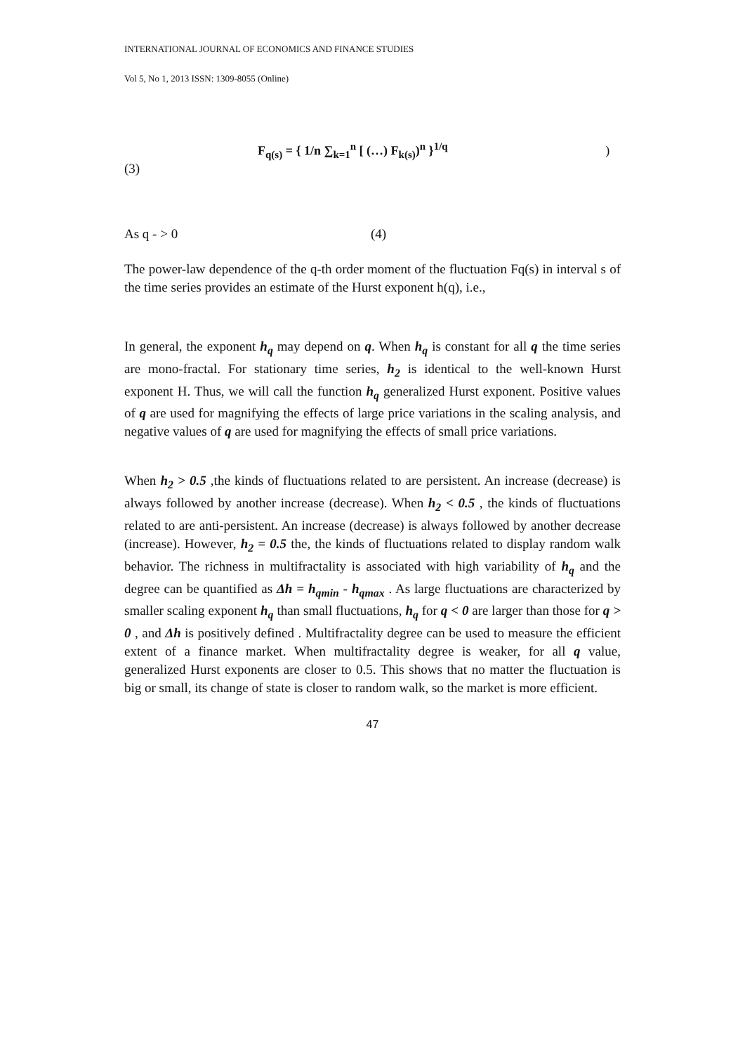INTERNATIONAL JOURNAL OF ECONOMICS AND FINANCE STUDIES
Vol 5, No 1, 2013 ISSN: 1309-8055 (Online)
F<sub>q(s)</sub> = { 1/n ∑<sub>k=1</sub><sup>n</sup> [ (…) F<sub>k(s)</sub>)<sup>n</sup> }<sup>1/q</sup> )
(3)
As q - > 0 (4)
The power-law dependence of the q-th order moment of the fluctuation Fq(s) in interval s of the time series provides an estimate of the Hurst exponent h(q), i.e.,
In general, the exponent h<sub>q</sub> may depend on q. When h<sub>q</sub> is constant for all q the time series are mono-fractal. For stationary time series, h<sub>2</sub> is identical to the well-known Hurst exponent H. Thus, we will call the function h<sub>q</sub> generalized Hurst exponent. Positive values of q are used for magnifying the effects of large price variations in the scaling analysis, and negative values of q are used for magnifying the effects of small price variations.
When h<sub>2</sub> > 0.5 ,the kinds of fluctuations related to are persistent. An increase (decrease) is always followed by another increase (decrease). When h<sub>2</sub> < 0.5 , the kinds of fluctuations related to are anti-persistent. An increase (decrease) is always followed by another decrease (increase). However, h<sub>2</sub> = 0.5 the, the kinds of fluctuations related to display random walk behavior. The richness in multifractality is associated with high variability of h<sub>q</sub> and the degree can be quantified as Δh = h<sub>qmin</sub> - h<sub>qmax</sub> . As large fluctuations are characterized by smaller scaling exponent h<sub>q</sub> than small fluctuations, h<sub>q</sub> for q < 0 are larger than those for q > 0 , and Δh is positively defined . Multifractality degree can be used to measure the efficient extent of a finance market. When multifractality degree is weaker, for all q value, generalized Hurst exponents are closer to 0.5. This shows that no matter the fluctuation is big or small, its change of state is closer to random walk, so the market is more efficient.
47